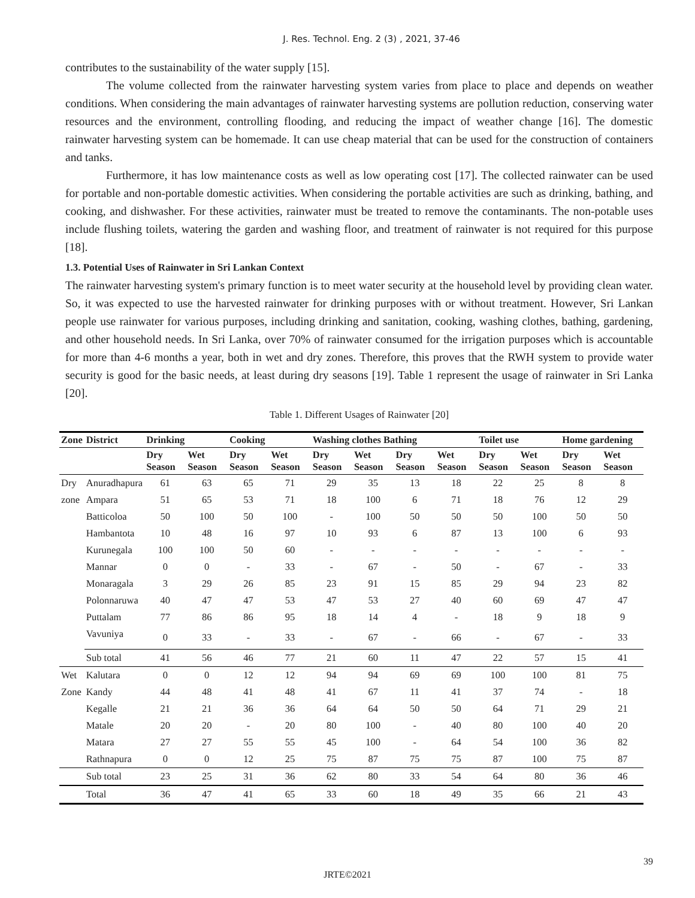J. Res. Technol. Eng. 2 (3) , 2021, 37-46
contributes to the sustainability of the water supply [15].
The volume collected from the rainwater harvesting system varies from place to place and depends on weather conditions. When considering the main advantages of rainwater harvesting systems are pollution reduction, conserving water resources and the environment, controlling flooding, and reducing the impact of weather change [16]. The domestic rainwater harvesting system can be homemade. It can use cheap material that can be used for the construction of containers and tanks.
Furthermore, it has low maintenance costs as well as low operating cost [17]. The collected rainwater can be used for portable and non-portable domestic activities. When considering the portable activities are such as drinking, bathing, and cooking, and dishwasher. For these activities, rainwater must be treated to remove the contaminants. The non-potable uses include flushing toilets, watering the garden and washing floor, and treatment of rainwater is not required for this purpose [18].
1.3. Potential Uses of Rainwater in Sri Lankan Context
The rainwater harvesting system's primary function is to meet water security at the household level by providing clean water. So, it was expected to use the harvested rainwater for drinking purposes with or without treatment. However, Sri Lankan people use rainwater for various purposes, including drinking and sanitation, cooking, washing clothes, bathing, gardening, and other household needs. In Sri Lanka, over 70% of rainwater consumed for the irrigation purposes which is accountable for more than 4-6 months a year, both in wet and dry zones. Therefore, this proves that the RWH system to provide water security is good for the basic needs, at least during dry seasons [19]. Table 1 represent the usage of rainwater in Sri Lanka [20].
Table 1. Different Usages of Rainwater [20]
| Zone | District | Drinking | | Cooking | | Washing clothes Bathing | | | | Toilet use | | Home gardening | |
| --- | --- | --- | --- | --- | --- | --- | --- | --- | --- | --- | --- | --- | --- |
| | | Dry Season | Wet Season | Dry Season | Wet Season | Dry Season | Wet Season | Dry Season | Wet Season | Dry Season | Wet Season | Dry Season | Wet Season |
| Dry | Anuradhapura | 61 | 63 | 65 | 71 | 29 | 35 | 13 | 18 | 22 | 25 | 8 | 8 |
| zone | Ampara | 51 | 65 | 53 | 71 | 18 | 100 | 6 | 71 | 18 | 76 | 12 | 29 |
| | Batticoloa | 50 | 100 | 50 | 100 | - | 100 | 50 | 50 | 50 | 100 | 50 | 50 |
| | Hambantota | 10 | 48 | 16 | 97 | 10 | 93 | 6 | 87 | 13 | 100 | 6 | 93 |
| | Kurunegala | 100 | 100 | 50 | 60 | - | - | - | - | - | - | - | - |
| | Mannar | 0 | 0 | - | 33 | - | 67 | - | 50 | - | 67 | - | 33 |
| | Monaragala | 3 | 29 | 26 | 85 | 23 | 91 | 15 | 85 | 29 | 94 | 23 | 82 |
| | Polonnaruwa | 40 | 47 | 47 | 53 | 47 | 53 | 27 | 40 | 60 | 69 | 47 | 47 |
| | Puttalam | 77 | 86 | 86 | 95 | 18 | 14 | 4 | - | 18 | 9 | 18 | 9 |
| | Vavuniya | 0 | 33 | - | 33 | - | 67 | - | 66 | - | 67 | - | 33 |
| | Sub total | 41 | 56 | 46 | 77 | 21 | 60 | 11 | 47 | 22 | 57 | 15 | 41 |
| Wet | Kalutara | 0 | 0 | 12 | 12 | 94 | 94 | 69 | 69 | 100 | 100 | 81 | 75 |
| Zone | Kandy | 44 | 48 | 41 | 48 | 41 | 67 | 11 | 41 | 37 | 74 | - | 18 |
| | Kegalle | 21 | 21 | 36 | 36 | 64 | 64 | 50 | 50 | 64 | 71 | 29 | 21 |
| | Matale | 20 | 20 | - | 20 | 80 | 100 | - | 40 | 80 | 100 | 40 | 20 |
| | Matara | 27 | 27 | 55 | 55 | 45 | 100 | - | 64 | 54 | 100 | 36 | 82 |
| | Rathnapura | 0 | 0 | 12 | 25 | 75 | 87 | 75 | 75 | 87 | 100 | 75 | 87 |
| | Sub total | 23 | 25 | 31 | 36 | 62 | 80 | 33 | 54 | 64 | 80 | 36 | 46 |
| | Total | 36 | 47 | 41 | 65 | 33 | 60 | 18 | 49 | 35 | 66 | 21 | 43 |
39
JRTE©2021